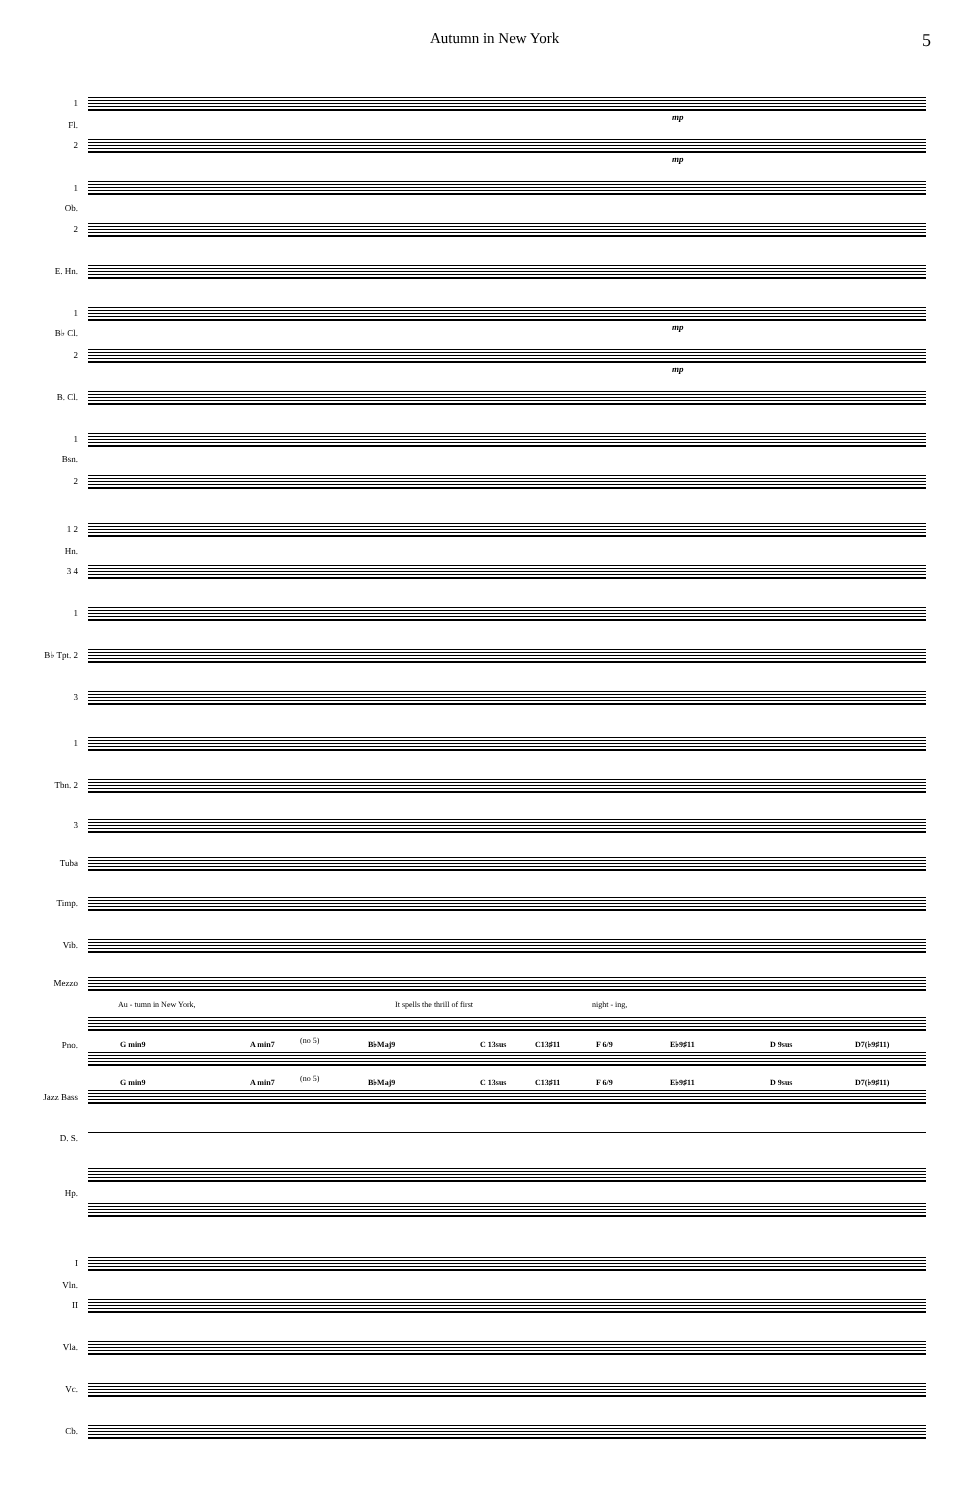Autumn in New York 5
1
Fl.
2
1
Ob.
2
E. Hn.
1
B♭ Cl.
2
B. Cl.
1
Bsn.
2
1 2
Hn.
3 4
1
B♭ Tpt. 2
3
1
Tbn. 2
3
Tuba
Timp.
Vib.
Mezzo
Au - tumn in New York, It spells the thrill of first night - ing,
Pno. G min9 A min7 (no 5) B♭Maj9 C 13sus C13♯11 F 6/9 E♭9♯11 D 9sus D7(♭9♯11)
G min9 A min7 (no 5) B♭Maj9 C 13sus C13♯11 F 6/9 E♭9♯11 D 9sus D7(♭9♯11)
Jazz Bass
D. S.
Hp.
I
Vln.
II
Vla.
Vc.
Cb.
mp
mp
mp
mp